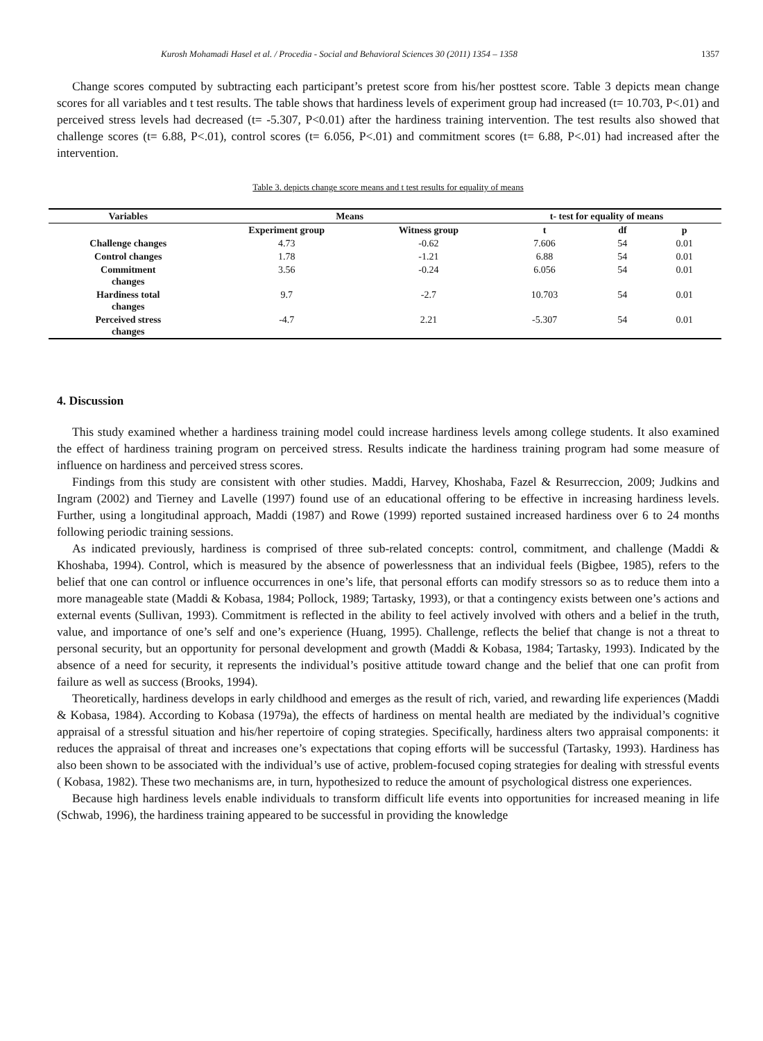Kurosh Mohamadi Hasel et al. / Procedia - Social and Behavioral Sciences 30 (2011) 1354 – 1358 1357
Change scores computed by subtracting each participant’s pretest score from his/her posttest score. Table 3 depicts mean change scores for all variables and t test results. The table shows that hardiness levels of experiment group had increased (t= 10.703, P<.01) and perceived stress levels had decreased (t= -5.307, P<0.01) after the hardiness training intervention. The test results also showed that challenge scores (t= 6.88, P<.01), control scores (t= 6.056, P<.01) and commitment scores (t= 6.88, P<.01) had increased after the intervention.
Table 3. depicts change score means and t test results for equality of means
| Variables | Means | | t- test for equality of means | | |
| --- | --- | --- | --- | --- | --- |
| | Experiment group | Witness group | t | df | p |
| Challenge changes | 4.73 | -0.62 | 7.606 | 54 | 0.01 |
| Control changes | 1.78 | -1.21 | 6.88 | 54 | 0.01 |
| Commitment changes | 3.56 | -0.24 | 6.056 | 54 | 0.01 |
| Hardiness total changes | 9.7 | -2.7 | 10.703 | 54 | 0.01 |
| Perceived stress changes | -4.7 | 2.21 | -5.307 | 54 | 0.01 |
4. Discussion
This study examined whether a hardiness training model could increase hardiness levels among college students. It also examined the effect of hardiness training program on perceived stress. Results indicate the hardiness training program had some measure of influence on hardiness and perceived stress scores.
Findings from this study are consistent with other studies. Maddi, Harvey, Khoshaba, Fazel & Resurreccion, 2009; Judkins and Ingram (2002) and Tierney and Lavelle (1997) found use of an educational offering to be effective in increasing hardiness levels. Further, using a longitudinal approach, Maddi (1987) and Rowe (1999) reported sustained increased hardiness over 6 to 24 months following periodic training sessions.
As indicated previously, hardiness is comprised of three sub-related concepts: control, commitment, and challenge (Maddi & Khoshaba, 1994). Control, which is measured by the absence of powerlessness that an individual feels (Bigbee, 1985), refers to the belief that one can control or influence occurrences in one’s life, that personal efforts can modify stressors so as to reduce them into a more manageable state (Maddi & Kobasa, 1984; Pollock, 1989; Tartasky, 1993), or that a contingency exists between one’s actions and external events (Sullivan, 1993). Commitment is reflected in the ability to feel actively involved with others and a belief in the truth, value, and importance of one’s self and one’s experience (Huang, 1995). Challenge, reflects the belief that change is not a threat to personal security, but an opportunity for personal development and growth (Maddi & Kobasa, 1984; Tartasky, 1993). Indicated by the absence of a need for security, it represents the individual’s positive attitude toward change and the belief that one can profit from failure as well as success (Brooks, 1994).
Theoretically, hardiness develops in early childhood and emerges as the result of rich, varied, and rewarding life experiences (Maddi & Kobasa, 1984). According to Kobasa (1979a), the effects of hardiness on mental health are mediated by the individual’s cognitive appraisal of a stressful situation and his/her repertoire of coping strategies. Specifically, hardiness alters two appraisal components: it reduces the appraisal of threat and increases one’s expectations that coping efforts will be successful (Tartasky, 1993). Hardiness has also been shown to be associated with the individual’s use of active, problem-focused coping strategies for dealing with stressful events ( Kobasa, 1982). These two mechanisms are, in turn, hypothesized to reduce the amount of psychological distress one experiences.
Because high hardiness levels enable individuals to transform difficult life events into opportunities for increased meaning in life (Schwab, 1996), the hardiness training appeared to be successful in providing the knowledge